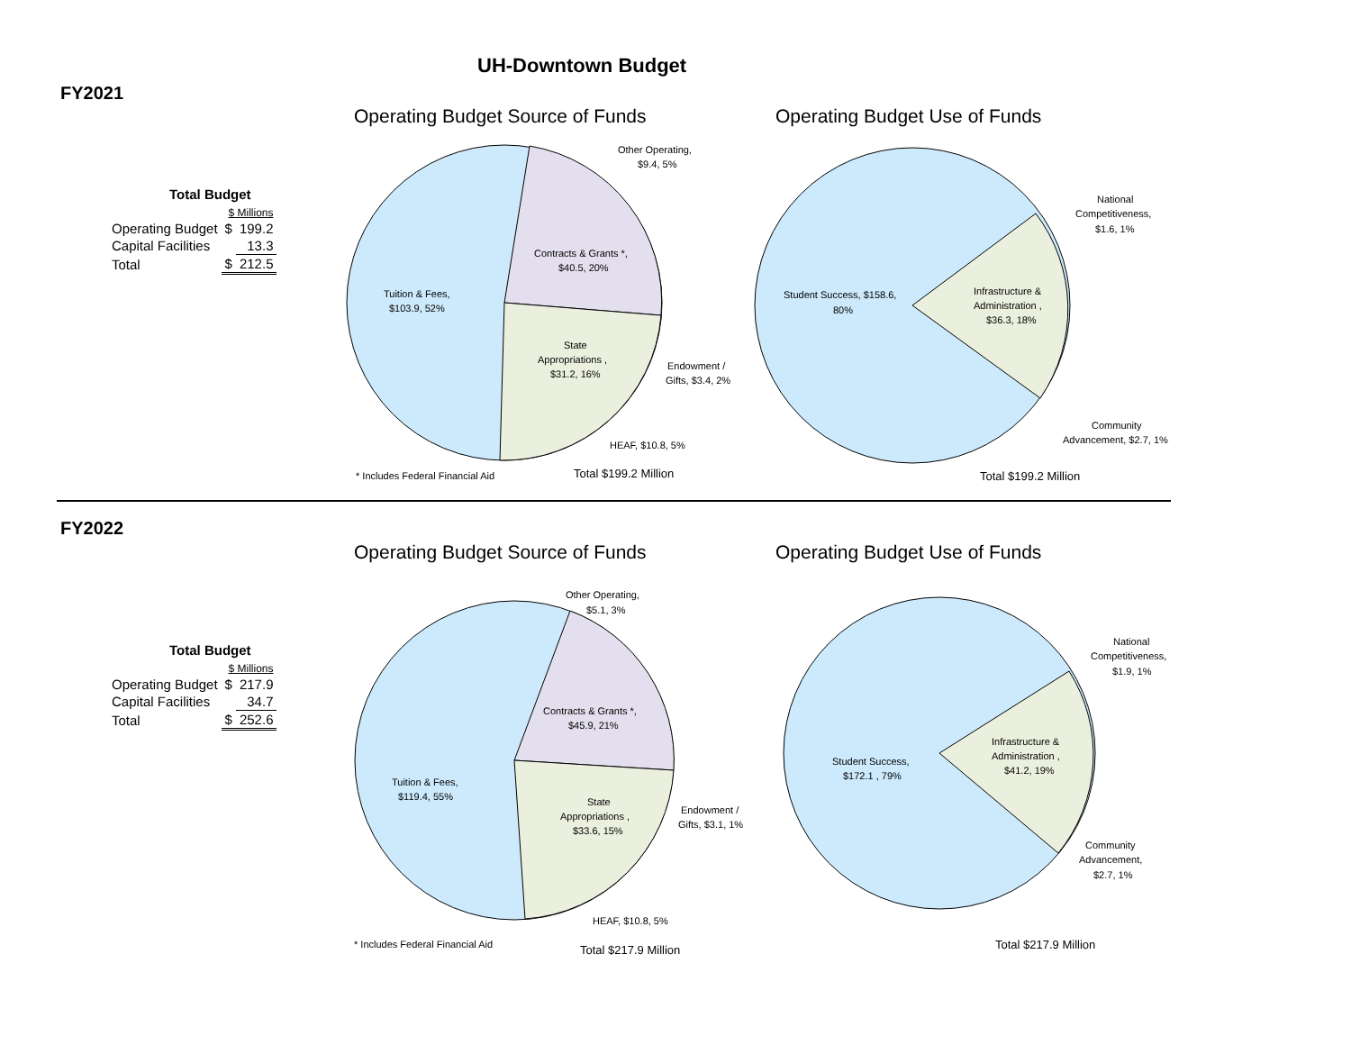UH-Downtown Budget
FY2021
Total Budget
| | $ Millions | |
| Operating Budget | $ | 199.2 |
| Capital Facilities | | 13.3 |
| Total | $ | 212.5 |
Operating Budget Source of Funds
Operating Budget Use of Funds
Tuition & Fees,
$103.9, 52%
Contracts & Grants *,
$40.5, 20%
State
Appropriations ,
$31.2, 16%
Other Operating,
$9.4, 5%
Endowment /
Gifts, $3.4, 2%
HEAF, $10.8, 5%
* Includes Federal Financial Aid
Total $199.2 Million
Student Success, $158.6,
80%
Infrastructure &
Administration ,
$36.3, 18%
National
Competitiveness,
$1.6, 1%
Community
Advancement, $2.7, 1%
Total $199.2 Million
FY2022
Total Budget
| | $ Millions | |
| Operating Budget | $ | 217.9 |
| Capital Facilities | | 34.7 |
| Total | $ | 252.6 |
Operating Budget Source of Funds
Operating Budget Use of Funds
Tuition & Fees,
$119.4, 55%
Contracts & Grants *,
$45.9, 21%
State
Appropriations ,
$33.6, 15%
Other Operating,
$5.1, 3%
Endowment /
Gifts, $3.1, 1%
HEAF, $10.8, 5%
* Includes Federal Financial Aid
Total $217.9 Million
Student Success,
$172.1 , 79%
Infrastructure &
Administration ,
$41.2, 19%
National
Competitiveness,
$1.9, 1%
Community
Advancement,
$2.7, 1%
Total $217.9 Million